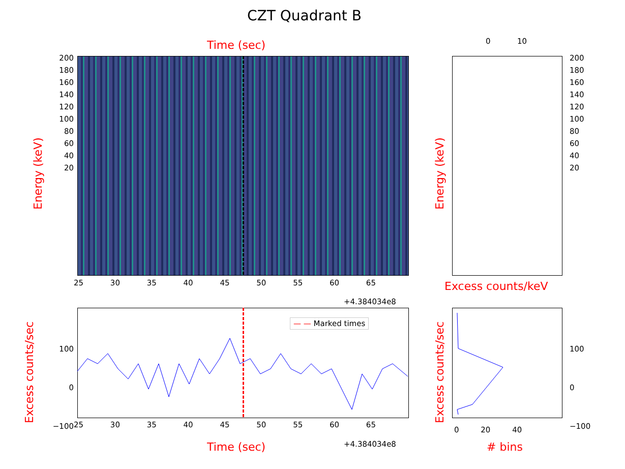CZT Quadrant B
Time (sec)
Energy (keV)
200
180
160
140
120
100
80
60
40
20
25 30 35 40 45 50 55 60 65
+4.384034e8
0 10
200
180
160
140
120
100
80
60
40
20
Energy (keV)
Excess counts/keV
— — Marked times
100
0
−100
Excess counts/sec 25 30 35 40 45 50 55 60 65
+4.384034e8
Time (sec)
100
0
−100
Excess counts/sec 0 20 40
# bins